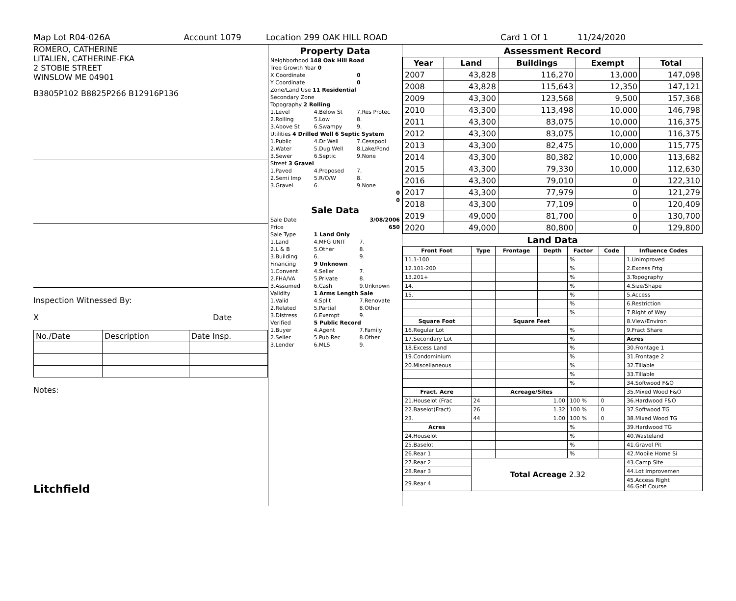Map Lot R04-026A Account 1079 Location 299 OAK HILL ROAD Card 1 Of 1 11/24/2020
ROMERO, CATHERINE
LITALIEN, CATHERINE-FKA
2 STOBIE STREET
WINSLOW ME 04901
B3805P102 B8825P266 B12916P136
Inspection Witnessed By:
X Date
| No./Date | Description | Date Insp. |
Notes:
Litchfield
Property Data
| Neighborhood 148 Oak Hill Road | | |
| Tree Growth Year 0 | | |
| X Coordinate | | 0 |
| Y Coordinate | | 0 |
| Zone/Land Use 11 Residential | | |
| Secondary Zone | | |
| Topography 2 Rolling | | |
| 1.Level | 4.Below St | 7.Res Protec |
| 2.Rolling | 5.Low | 8. |
| 3.Above St | 6.Swampy | 9. |
| Utilities 4 Drilled Well 6 Septic System | | |
| 1.Public | 4.Dr Well | 7.Cesspool |
| 2.Water | 5.Dug Well | 8.Lake/Pond |
| 3.Sewer | 6.Septic | 9.None |
| Street 3 Gravel | | |
| 1.Paved | 4.Proposed | 7. |
| 2.Semi Imp | 5.R/O/W | 8. |
| 3.Gravel | 6. | 9.None |
| 0 | | |
| 0 | | |
Sale Data
| Sale Date | | 3/08/2006 |
| Price | | 650 |
| Sale Type | 1 Land Only | |
| 1.Land | 4.MFG UNIT | 7. |
| 2.L & B | 5.Other | 8. |
| 3.Building | 6. | 9. |
| Financing | 9 Unknown | |
| 1.Convent | 4.Seller | 7. |
| 2.FHA/VA | 5.Private | 8. |
| 3.Assumed | 6.Cash | 9.Unknown |
| Validity | 1 Arms Length Sale | |
| 1.Valid | 4.Split | 7.Renovate |
| 2.Related | 5.Partial | 8.Other |
| 3.Distress | 6.Exempt | 9. |
| Verified | 5 Public Record | |
| 1.Buyer | 4.Agent | 7.Family |
| 2.Seller | 5.Pub Rec | 8.Other |
| 3.Lender | 6.MLS | 9. |
Assessment Record
| Year | Land | Buildings | Exempt | Total |
| --- | --- | --- | --- | --- |
| 2007 | 43,828 | 116,270 | 13,000 | 147,098 |
| 2008 | 43,828 | 115,643 | 12,350 | 147,121 |
| 2009 | 43,300 | 123,568 | 9,500 | 157,368 |
| 2010 | 43,300 | 113,498 | 10,000 | 146,798 |
| 2011 | 43,300 | 83,075 | 10,000 | 116,375 |
| 2012 | 43,300 | 83,075 | 10,000 | 116,375 |
| 2013 | 43,300 | 82,475 | 10,000 | 115,775 |
| 2014 | 43,300 | 80,382 | 10,000 | 113,682 |
| 2015 | 43,300 | 79,330 | 10,000 | 112,630 |
| 2016 | 43,300 | 79,010 | 0 | 122,310 |
| 2017 | 43,300 | 77,979 | 0 | 121,279 |
| 2018 | 43,300 | 77,109 | 0 | 120,409 |
| 2019 | 49,000 | 81,700 | 0 | 130,700 |
| 2020 | 49,000 | 80,800 | 0 | 129,800 |
Land Data
| Front Foot | Type | Frontage | Depth | Factor | Code | Influence Codes |
| --- | --- | --- | --- | --- | --- | --- |
| 11.1-100 | | | | % | | 1.Unimproved |
| 12.101-200 | | | | % | | 2.Excess Frtg |
| 13.201+ | | | | % | | 3.Topography |
| 14. | | | | % | | 4.Size/Shape |
| 15. | | | | % | | 5.Access |
| | | | | % | | 6.Restriction |
| | | | | % | | 7.Right of Way |
| Square Foot | | Square Feet | | | | 8.View/Environ |
| 16.Regular Lot | | | | % | | 9.Fract Share |
| 17.Secondary Lot | | | | % | | Acres |
| 18.Excess Land | | | | % | | 30.Frontage 1 |
| 19.Condominium | | | | % | | 31.Frontage 2 |
| 20.Miscellaneous | | | | % | | 32.Tillable |
| | | | | % | | 33.Tillable |
| | | | | % | | 34.Softwood F&O |
| Fract. Acre | | Acreage/Sites | | | | 35.Mixed Wood F&O |
| 21.Houselot (Frac | 24 | 1.00 | | 100 % | 0 | 36.Hardwood F&O |
| 22.Baselot(Fract) | 26 | 1.32 | | 100 % | 0 | 37.Softwood TG |
| 23. | 44 | 1.00 | | 100 % | 0 | 38.Mixed Wood TG |
| Acres | | | | % | | 39.Hardwood TG |
| 24.Houselot | | | | % | | 40.Wasteland |
| 25.Baselot | | | | % | | 41.Gravel Pit |
| 26.Rear 1 | | | | % | | 42.Mobile Home Si |
| 27.Rear 2 | Total Acreage 2.32 | | | | | 43.Camp Site |
| 28.Rear 3 | | | | | | 44.Lot Improvemen |
| 29.Rear 4 | | | | | | 45.Access Right 46.Golf Course |